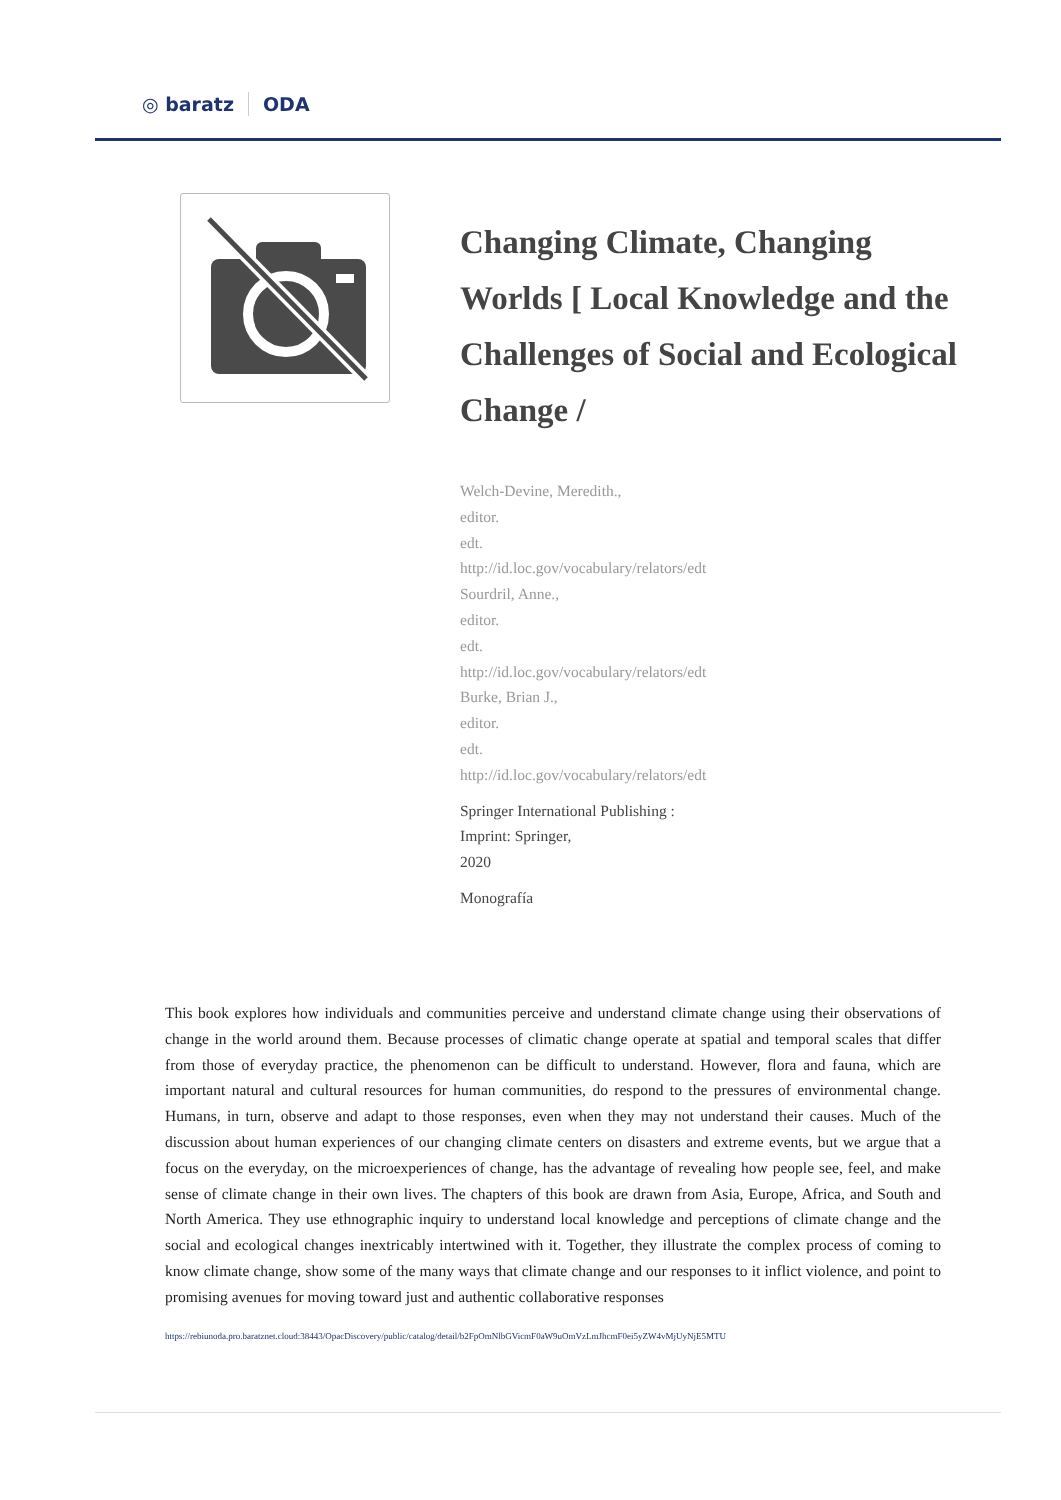◎ baratz ODA
Changing Climate, Changing Worlds [ Local Knowledge and the Challenges of Social and Ecological Change /
Welch-Devine, Meredith.,
editor.
edt.
http://id.loc.gov/vocabulary/relators/edt
Sourdril, Anne.,
editor.
edt.
http://id.loc.gov/vocabulary/relators/edt
Burke, Brian J.,
editor.
edt.
http://id.loc.gov/vocabulary/relators/edt
Springer International Publishing :
Imprint: Springer,
2020
Monografía
This book explores how individuals and communities perceive and understand climate change using their observations of change in the world around them. Because processes of climatic change operate at spatial and temporal scales that differ from those of everyday practice, the phenomenon can be difficult to understand. However, flora and fauna, which are important natural and cultural resources for human communities, do respond to the pressures of environmental change. Humans, in turn, observe and adapt to those responses, even when they may not understand their causes. Much of the discussion about human experiences of our changing climate centers on disasters and extreme events, but we argue that a focus on the everyday, on the microexperiences of change, has the advantage of revealing how people see, feel, and make sense of climate change in their own lives. The chapters of this book are drawn from Asia, Europe, Africa, and South and North America. They use ethnographic inquiry to understand local knowledge and perceptions of climate change and the social and ecological changes inextricably intertwined with it. Together, they illustrate the complex process of coming to know climate change, show some of the many ways that climate change and our responses to it inflict violence, and point to promising avenues for moving toward just and authentic collaborative responses
https://rebiunoda.pro.baratznet.cloud:38443/OpacDiscovery/public/catalog/detail/b2FpOmNlbGVicmF0aW9uOmVzLmJhcmF0ei5yZW4vMjUyNjE5MTU